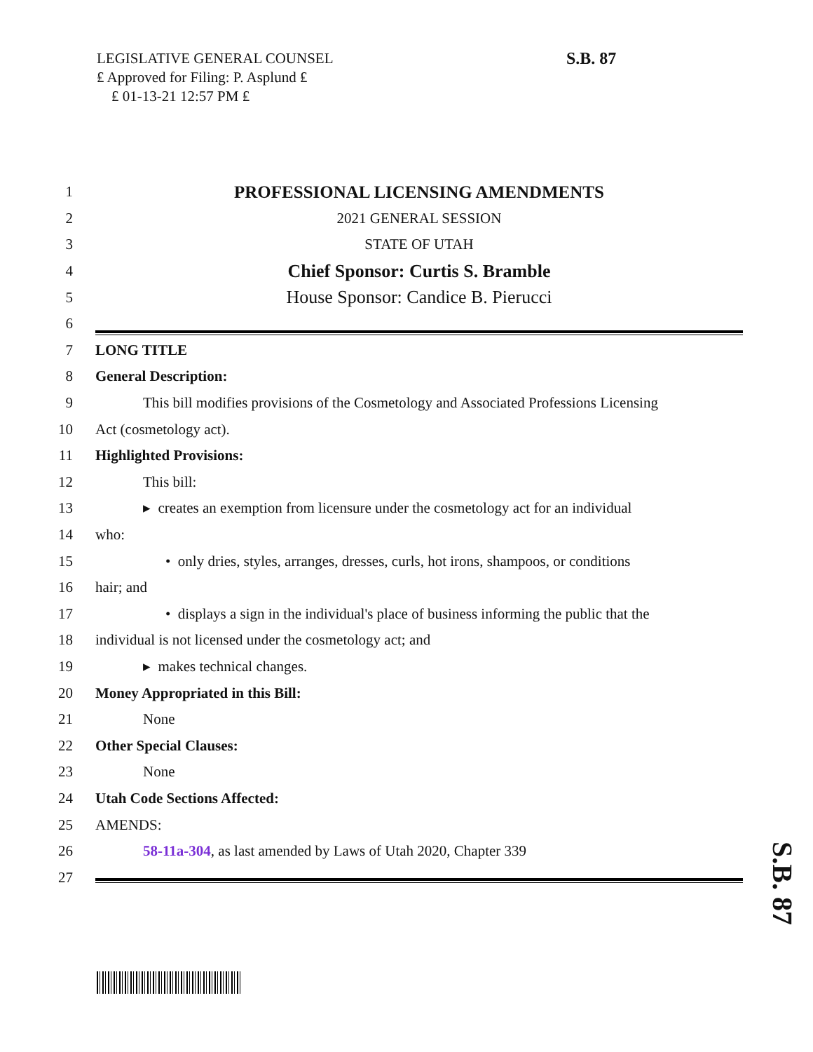LEGISLATIVE GENERAL COUNSEL
₤ Approved for Filing: P. Asplund ₤
₤ 01-13-21 12:57 PM ₤
S.B. 87
1 PROFESSIONAL LICENSING AMENDMENTS
2 2021 GENERAL SESSION
3 STATE OF UTAH
4 Chief Sponsor: Curtis S. Bramble
5 House Sponsor: Candice B. Pierucci
6
7 LONG TITLE
8 General Description:
9 This bill modifies provisions of the Cosmetology and Associated Professions Licensing
10 Act (cosmetology act).
11 Highlighted Provisions:
12 This bill:
13 ▸ creates an exemption from licensure under the cosmetology act for an individual
14 who:
15 • only dries, styles, arranges, dresses, curls, hot irons, shampoos, or conditions
16 hair; and
17 • displays a sign in the individual's place of business informing the public that the
18 individual is not licensed under the cosmetology act; and
19 ▸ makes technical changes.
20 Money Appropriated in this Bill:
21 None
22 Other Special Clauses:
23 None
24 Utah Code Sections Affected:
25 AMENDS:
26 58-11a-304, as last amended by Laws of Utah 2020, Chapter 339
27
S.B. 87